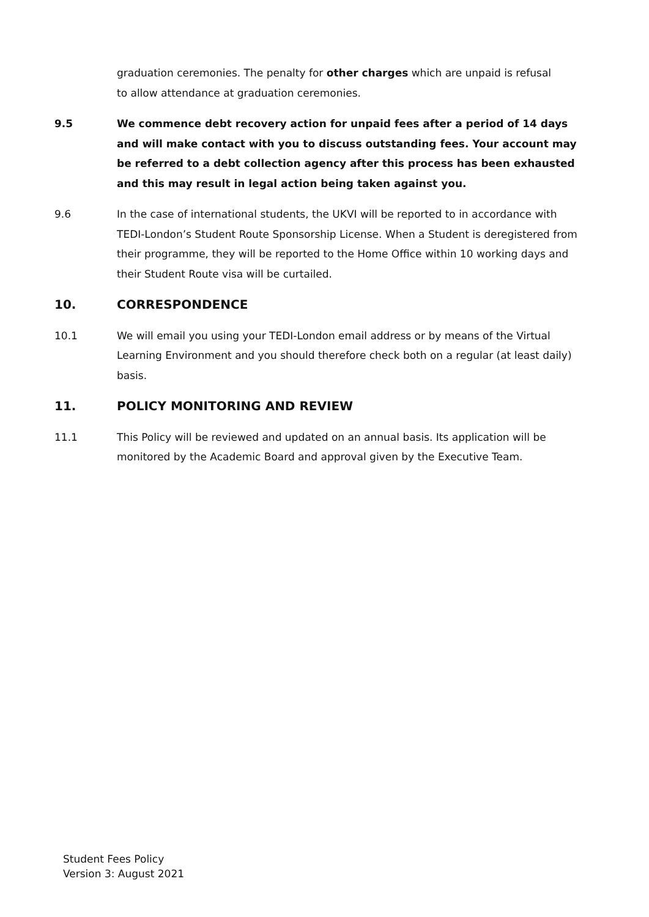graduation ceremonies. The penalty for other charges which are unpaid is refusal to allow attendance at graduation ceremonies.
9.5 We commence debt recovery action for unpaid fees after a period of 14 days and will make contact with you to discuss outstanding fees. Your account may be referred to a debt collection agency after this process has been exhausted and this may result in legal action being taken against you.
9.6 In the case of international students, the UKVI will be reported to in accordance with TEDI-London’s Student Route Sponsorship License. When a Student is deregistered from their programme, they will be reported to the Home Office within 10 working days and their Student Route visa will be curtailed.
10. CORRESPONDENCE
10.1 We will email you using your TEDI-London email address or by means of the Virtual Learning Environment and you should therefore check both on a regular (at least daily) basis.
11. POLICY MONITORING AND REVIEW
11.1 This Policy will be reviewed and updated on an annual basis. Its application will be monitored by the Academic Board and approval given by the Executive Team.
Student Fees Policy
Version 3: August 2021